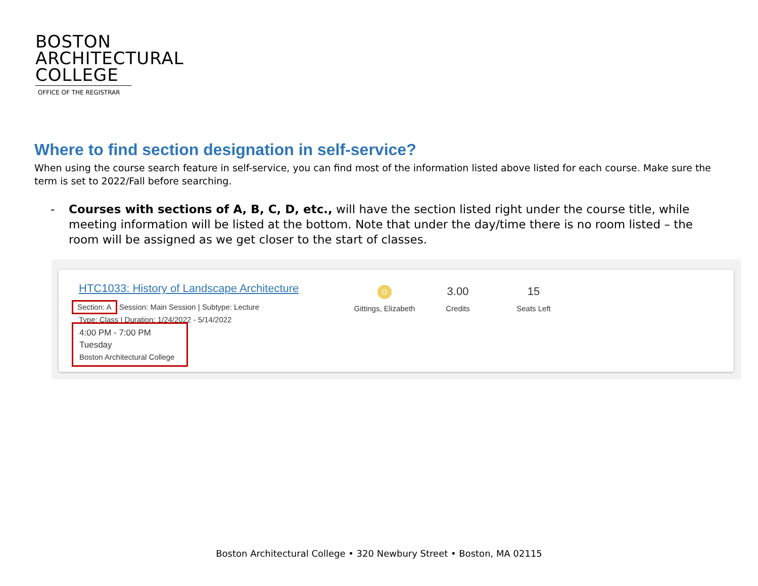BOSTON
ARCHITECTURAL
COLLEGE
OFFICE OF THE REGISTRAR
Where to find section designation in self-service?
When using the course search feature in self-service, you can find most of the information listed above listed for each course. Make sure the term is set to 2022/Fall before searching.
- Courses with sections of A, B, C, D, etc., will have the section listed right under the course title, while meeting information will be listed at the bottom. Note that under the day/time there is no room listed – the room will be assigned as we get closer to the start of classes.
HTC1033: History of Landscape Architecture
Section: A Session: Main Session | Subtype: Lecture
Type: Class | Duration: 1/24/2022 - 5/14/2022
4:00 PM - 7:00 PM
Tuesday
Boston Architectural College
G
Gittings, Elizabeth
3.00
Credits
15
Seats Left
Boston Architectural College • 320 Newbury Street • Boston, MA 02115